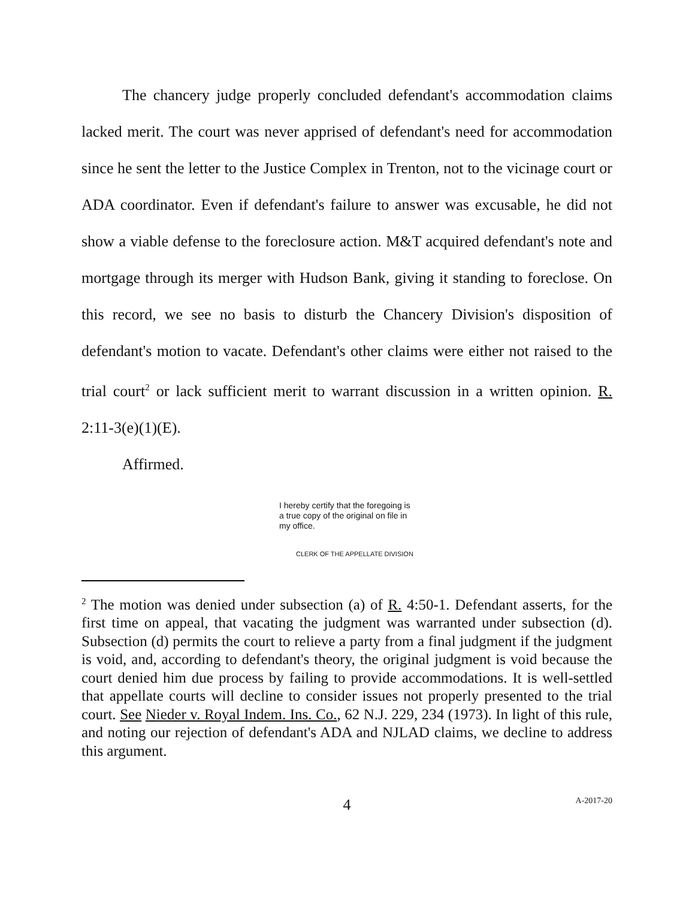The chancery judge properly concluded defendant's accommodation claims lacked merit. The court was never apprised of defendant's need for accommodation since he sent the letter to the Justice Complex in Trenton, not to the vicinage court or ADA coordinator. Even if defendant's failure to answer was excusable, he did not show a viable defense to the foreclosure action. M&T acquired defendant's note and mortgage through its merger with Hudson Bank, giving it standing to foreclose. On this record, we see no basis to disturb the Chancery Division's disposition of defendant's motion to vacate. Defendant's other claims were either not raised to the trial court<sup>2</sup> or lack sufficient merit to warrant discussion in a written opinion. R. 2:11-3(e)(1)(E).
Affirmed.
I hereby certify that the foregoing is a true copy of the original on file in my office.
CLERK OF THE APPELLATE DIVISION
<sup>2</sup> The motion was denied under subsection (a) of R. 4:50-1. Defendant asserts, for the first time on appeal, that vacating the judgment was warranted under subsection (d). Subsection (d) permits the court to relieve a party from a final judgment if the judgment is void, and, according to defendant's theory, the original judgment is void because the court denied him due process by failing to provide accommodations. It is well-settled that appellate courts will decline to consider issues not properly presented to the trial court. See Nieder v. Royal Indem. Ins. Co., 62 N.J. 229, 234 (1973). In light of this rule, and noting our rejection of defendant's ADA and NJLAD claims, we decline to address this argument.
4
A-2017-20